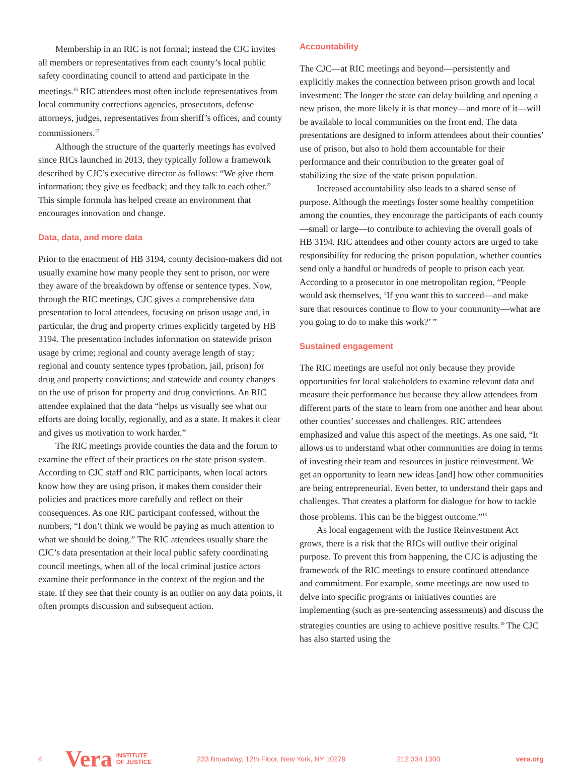Membership in an RIC is not formal; instead the CJC invites all members or representatives from each county’s local public safety coordinating council to attend and participate in the meetings.<sup>16</sup> RIC attendees most often include representatives from local community corrections agencies, prosecutors, defense attorneys, judges, representatives from sheriff’s offices, and county commissioners.<sup>17</sup>
Although the structure of the quarterly meetings has evolved since RICs launched in 2013, they typically follow a framework described by CJC’s executive director as follows: “We give them information; they give us feedback; and they talk to each other.” This simple formula has helped create an environment that encourages innovation and change.
Data, data, and more data
Prior to the enactment of HB 3194, county decision-makers did not usually examine how many people they sent to prison, nor were they aware of the breakdown by offense or sentence types. Now, through the RIC meetings, CJC gives a comprehensive data presentation to local attendees, focusing on prison usage and, in particular, the drug and property crimes explicitly targeted by HB 3194. The presentation includes information on statewide prison usage by crime; regional and county average length of stay; regional and county sentence types (probation, jail, prison) for drug and property convictions; and statewide and county changes on the use of prison for property and drug convictions. An RIC attendee explained that the data “helps us visually see what our efforts are doing locally, regionally, and as a state. It makes it clear and gives us motivation to work harder.”
The RIC meetings provide counties the data and the forum to examine the effect of their practices on the state prison system. According to CJC staff and RIC participants, when local actors know how they are using prison, it makes them consider their policies and practices more carefully and reflect on their consequences. As one RIC participant confessed, without the numbers, “I don’t think we would be paying as much attention to what we should be doing.” The RIC attendees usually share the CJC’s data presentation at their local public safety coordinating council meetings, when all of the local criminal justice actors examine their performance in the context of the region and the state. If they see that their county is an outlier on any data points, it often prompts discussion and subsequent action.
Accountability
The CJC—at RIC meetings and beyond—persistently and explicitly makes the connection between prison growth and local investment: The longer the state can delay building and opening a new prison, the more likely it is that money—and more of it—will be available to local communities on the front end. The data presentations are designed to inform attendees about their counties’ use of prison, but also to hold them accountable for their performance and their contribution to the greater goal of stabilizing the size of the state prison population.
Increased accountability also leads to a shared sense of purpose. Although the meetings foster some healthy competition among the counties, they encourage the participants of each county—small or large—to contribute to achieving the overall goals of HB 3194. RIC attendees and other county actors are urged to take responsibility for reducing the prison population, whether counties send only a handful or hundreds of people to prison each year. According to a prosecutor in one metropolitan region, “People would ask themselves, ‘If you want this to succeed—and make sure that resources continue to flow to your community—what are you going to do to make this work?’ ”
Sustained engagement
The RIC meetings are useful not only because they provide opportunities for local stakeholders to examine relevant data and measure their performance but because they allow attendees from different parts of the state to learn from one another and hear about other counties’ successes and challenges. RIC attendees emphasized and value this aspect of the meetings. As one said, “It allows us to understand what other communities are doing in terms of investing their team and resources in justice reinvestment. We get an opportunity to learn new ideas [and] how other communities are being entrepreneurial. Even better, to understand their gaps and challenges. That creates a platform for dialogue for how to tackle those problems. This can be the biggest outcome.”<sup>18</sup>
As local engagement with the Justice Reinvestment Act grows, there is a risk that the RICs will outlive their original purpose. To prevent this from happening, the CJC is adjusting the framework of the RIC meetings to ensure continued attendance and commitment. For example, some meetings are now used to delve into specific programs or initiatives counties are implementing (such as pre-sentencing assessments) and discuss the strategies counties are using to achieve positive results.<sup>19</sup> The CJC has also started using the
4 Vera INSTITUTE
OF JUSTICE 233 Broadway, 12th Floor, New York, NY 10279 212 334 1300 vera.org